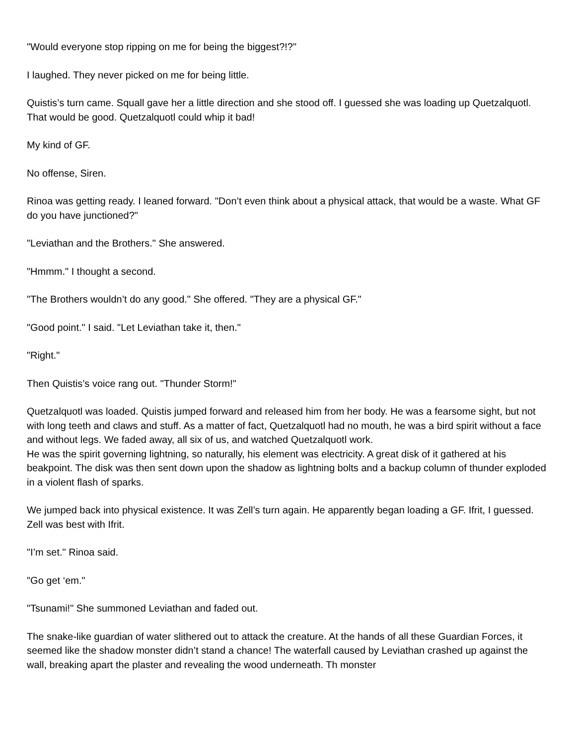"Would everyone stop ripping on me for being the biggest?!?"
I laughed. They never picked on me for being little.
Quistis’s turn came. Squall gave her a little direction and she stood off. I guessed she was loading up Quetzalquotl. That would be good. Quetzalquotl could whip it bad!
My kind of GF.
No offense, Siren.
Rinoa was getting ready. I leaned forward. "Don’t even think about a physical attack, that would be a waste. What GF do you have junctioned?"
"Leviathan and the Brothers." She answered.
"Hmmm." I thought a second.
"The Brothers wouldn’t do any good." She offered. "They are a physical GF."
"Good point." I said. "Let Leviathan take it, then."
"Right."
Then Quistis’s voice rang out. "Thunder Storm!"
Quetzalquotl was loaded. Quistis jumped forward and released him from her body. He was a fearsome sight, but not with long teeth and claws and stuff. As a matter of fact, Quetzalquotl had no mouth, he was a bird spirit without a face and without legs. We faded away, all six of us, and watched Quetzalquotl work.
He was the spirit governing lightning, so naturally, his element was electricity. A great disk of it gathered at his beakpoint. The disk was then sent down upon the shadow as lightning bolts and a backup column of thunder exploded in a violent flash of sparks.
We jumped back into physical existence. It was Zell’s turn again. He apparently began loading a GF. Ifrit, I guessed. Zell was best with Ifrit.
"I’m set." Rinoa said.
"Go get ‘em."
"Tsunami!" She summoned Leviathan and faded out.
The snake-like guardian of water slithered out to attack the creature. At the hands of all these Guardian Forces, it seemed like the shadow monster didn’t stand a chance! The waterfall caused by Leviathan crashed up against the wall, breaking apart the plaster and revealing the wood underneath. Th monster